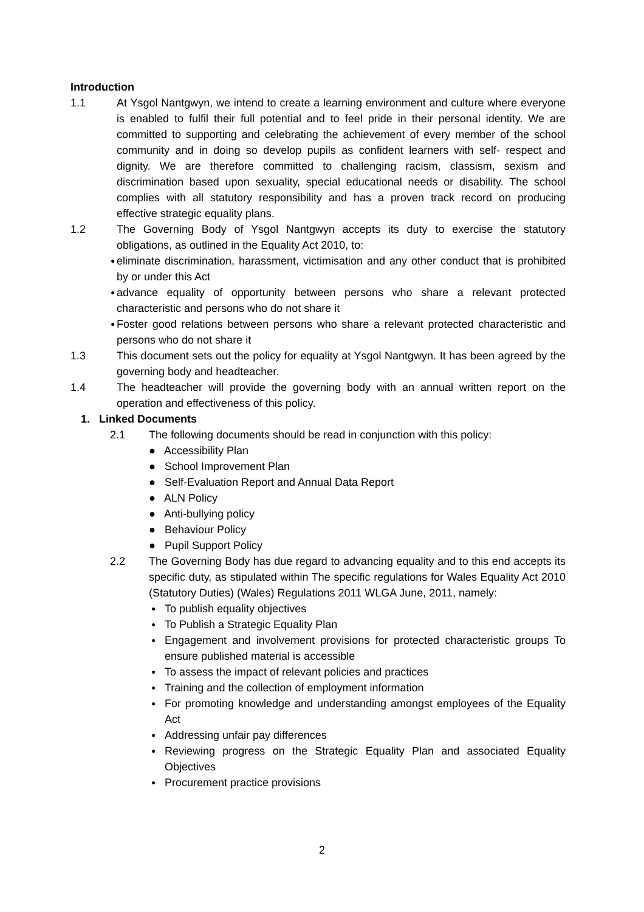Introduction
1.1 At Ysgol Nantgwyn, we intend to create a learning environment and culture where everyone is enabled to fulfil their full potential and to feel pride in their personal identity. We are committed to supporting and celebrating the achievement of every member of the school community and in doing so develop pupils as confident learners with self- respect and dignity. We are therefore committed to challenging racism, classism, sexism and discrimination based upon sexuality, special educational needs or disability. The school complies with all statutory responsibility and has a proven track record on producing effective strategic equality plans.
1.2 The Governing Body of Ysgol Nantgwyn accepts its duty to exercise the statutory obligations, as outlined in the Equality Act 2010, to:
● eliminate discrimination, harassment, victimisation and any other conduct that is prohibited by or under this Act
● advance equality of opportunity between persons who share a relevant protected characteristic and persons who do not share it
● Foster good relations between persons who share a relevant protected characteristic and persons who do not share it
1.3 This document sets out the policy for equality at Ysgol Nantgwyn. It has been agreed by the governing body and headteacher.
1.4 The headteacher will provide the governing body with an annual written report on the operation and effectiveness of this policy.
1. Linked Documents
2.1 The following documents should be read in conjunction with this policy:
● Accessibility Plan
● School Improvement Plan
● Self-Evaluation Report and Annual Data Report
● ALN Policy
● Anti-bullying policy
● Behaviour Policy
● Pupil Support Policy
2.2 The Governing Body has due regard to advancing equality and to this end accepts its specific duty, as stipulated within The specific regulations for Wales Equality Act 2010 (Statutory Duties) (Wales) Regulations 2011 WLGA June, 2011, namely:
● To publish equality objectives
● To Publish a Strategic Equality Plan
● Engagement and involvement provisions for protected characteristic groups To ensure published material is accessible
● To assess the impact of relevant policies and practices
● Training and the collection of employment information
● For promoting knowledge and understanding amongst employees of the Equality Act
● Addressing unfair pay differences
● Reviewing progress on the Strategic Equality Plan and associated Equality Objectives
● Procurement practice provisions
2